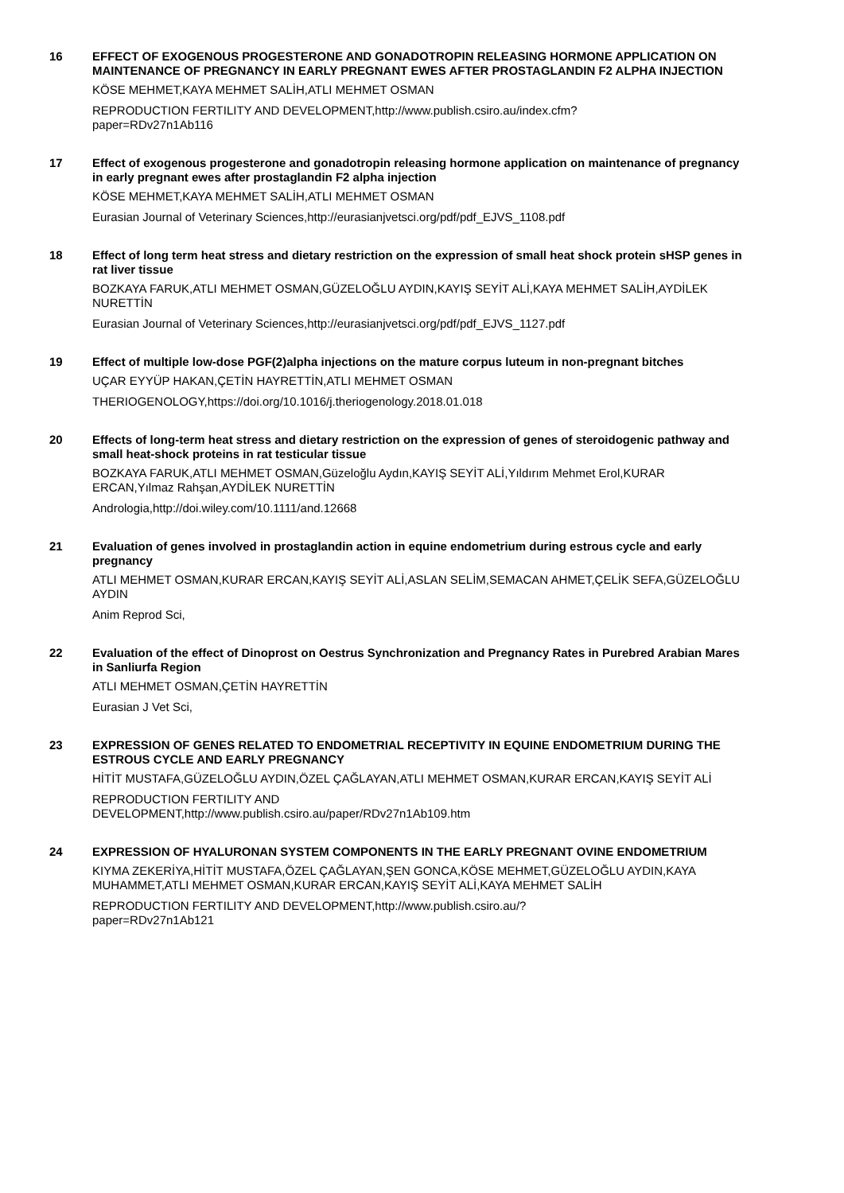16 EFFECT OF EXOGENOUS PROGESTERONE AND GONADOTROPIN RELEASING HORMONE APPLICATION ON MAINTENANCE OF PREGNANCY IN EARLY PREGNANT EWES AFTER PROSTAGLANDIN F2 ALPHA INJECTION
KÖSE MEHMET,KAYA MEHMET SALİH,ATLI MEHMET OSMAN
REPRODUCTION FERTILITY AND DEVELOPMENT,http://www.publish.csiro.au/index.cfm?
paper=RDv27n1Ab116
17 Effect of exogenous progesterone and gonadotropin releasing hormone application on maintenance of pregnancy in early pregnant ewes after prostaglandin F2 alpha injection
KÖSE MEHMET,KAYA MEHMET SALİH,ATLI MEHMET OSMAN
Eurasian Journal of Veterinary Sciences,http://eurasianjvetsci.org/pdf/pdf_EJVS_1108.pdf
18 Effect of long term heat stress and dietary restriction on the expression of small heat shock protein sHSP genes in rat liver tissue
BOZKAYA FARUK,ATLI MEHMET OSMAN,GÜZELOĞLU AYDIN,KAYIŞ SEYİT ALİ,KAYA MEHMET SALİH,AYDİLEK NURETTİN
Eurasian Journal of Veterinary Sciences,http://eurasianjvetsci.org/pdf/pdf_EJVS_1127.pdf
19 Effect of multiple low-dose PGF(2)alpha injections on the mature corpus luteum in non-pregnant bitches
UÇAR EYYÜP HAKAN,ÇETİN HAYRETTİN,ATLI MEHMET OSMAN
THERIOGENOLOGY,https://doi.org/10.1016/j.theriogenology.2018.01.018
20 Effects of long-term heat stress and dietary restriction on the expression of genes of steroidogenic pathway and small heat-shock proteins in rat testicular tissue
BOZKAYA FARUK,ATLI MEHMET OSMAN,Güzeloğlu Aydın,KAYIŞ SEYİT ALİ,Yıldırım Mehmet Erol,KURAR ERCAN,Yılmaz Rahşan,AYDİLEK NURETTİN
Andrologia,http://doi.wiley.com/10.1111/and.12668
21 Evaluation of genes involved in prostaglandin action in equine endometrium during estrous cycle and early pregnancy
ATLI MEHMET OSMAN,KURAR ERCAN,KAYIŞ SEYİT ALİ,ASLAN SELİM,SEMACAN AHMET,ÇELİK SEFA,GÜZELOĞLU AYDIN
Anim Reprod Sci,
22 Evaluation of the effect of Dinoprost on Oestrus Synchronization and Pregnancy Rates in Purebred Arabian Mares in Sanliurfa Region
ATLI MEHMET OSMAN,ÇETİN HAYRETTİN
Eurasian J Vet Sci,
23 EXPRESSION OF GENES RELATED TO ENDOMETRIAL RECEPTIVITY IN EQUINE ENDOMETRIUM DURING THE ESTROUS CYCLE AND EARLY PREGNANCY
HİTİT MUSTAFA,GÜZELOĞLU AYDIN,ÖZEL ÇAĞLAYAN,ATLI MEHMET OSMAN,KURAR ERCAN,KAYIŞ SEYİT ALİ
REPRODUCTION FERTILITY AND
DEVELOPMENT,http://www.publish.csiro.au/paper/RDv27n1Ab109.htm
24 EXPRESSION OF HYALURONAN SYSTEM COMPONENTS IN THE EARLY PREGNANT OVINE ENDOMETRIUM
KIYMA ZEKERİYA,HİTİT MUSTAFA,ÖZEL ÇAĞLAYAN,ŞEN GONCA,KÖSE MEHMET,GÜZELOĞLU AYDIN,KAYA MUHAMMET,ATLI MEHMET OSMAN,KURAR ERCAN,KAYIŞ SEYİT ALİ,KAYA MEHMET SALİH
REPRODUCTION FERTILITY AND DEVELOPMENT,http://www.publish.csiro.au/?
paper=RDv27n1Ab121